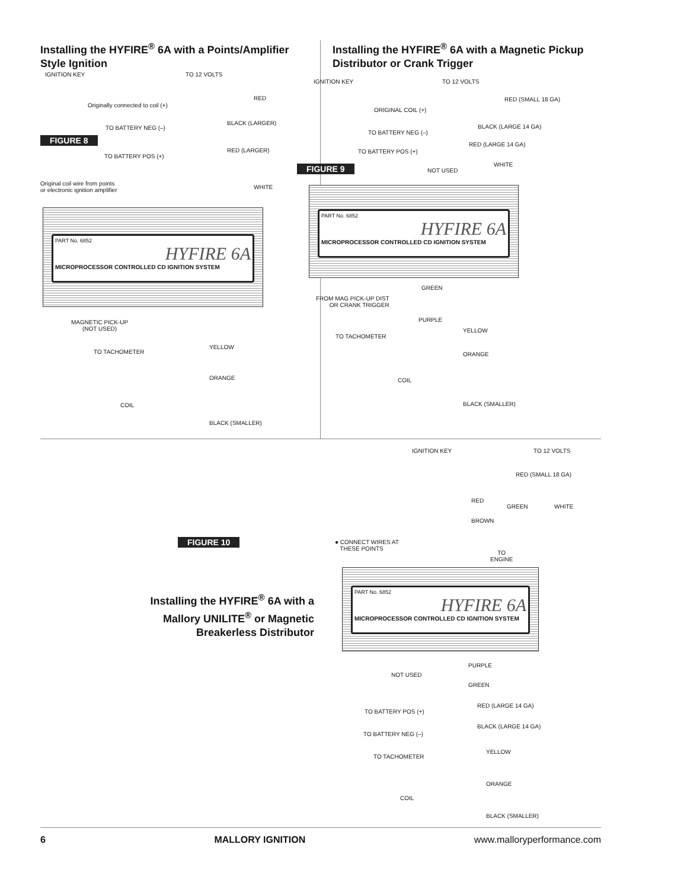Installing the HYFIRE<sup>®</sup> 6A with a Points/Amplifier Style Ignition
IGNITION KEY TO 12 VOLTS
RED
Originally connected to coil (+)
BLACK (LARGER)
TO BATTERY NEG (–)
FIGURE 8
RED (LARGER)
TO BATTERY POS (+)
Original coil wire from points
or electronic ignition amplifier
WHITE
PART No. 6852
HYFIRE 6A
MICROPROCESSOR CONTROLLED CD IGNITION SYSTEM
MAGNETIC PICK-UP
(NOT USED)
YELLOW
TO TACHOMETER
ORANGE
COIL
BLACK (SMALLER)
Installing the HYFIRE<sup>®</sup> 6A with a Magnetic Pickup Distributor or Crank Trigger
IGNITION KEY TO 12 VOLTS
RED (SMALL 18 GA)
ORIGINAL COIL (+)
BLACK (LARGE 14 GA)
TO BATTERY NEG (–)
RED (LARGE 14 GA)
TO BATTERY POS (+)
FIGURE 9 WHITE
NOT USED
PART No. 6852
HYFIRE 6A
MICROPROCESSOR CONTROLLED CD IGNITION SYSTEM
GREEN
FROM MAG PICK-UP DIST
OR CRANK TRIGGER
PURPLE
YELLOW
TO TACHOMETER
ORANGE
COIL
BLACK (SMALLER)
FIGURE 10
Installing the HYFIRE<sup>®</sup> 6A with a Mallory UNILITE<sup>®</sup> or Magnetic Breakerless Distributor
IGNITION KEY TO 12 VOLTS
RED (SMALL 18 GA)
RED
GREEN WHITE
BROWN
● CONNECT WIRES AT
THESE POINTS
TO
ENGINE
PART No. 6852
HYFIRE 6A
MICROPROCESSOR CONTROLLED CD IGNITION SYSTEM
PURPLE
NOT USED
GREEN
RED (LARGE 14 GA)
TO BATTERY POS (+)
BLACK (LARGE 14 GA)
TO BATTERY NEG (–)
YELLOW
TO TACHOMETER
ORANGE
COIL
BLACK (SMALLER)
6 MALLORY IGNITION www.malloryperformance.com